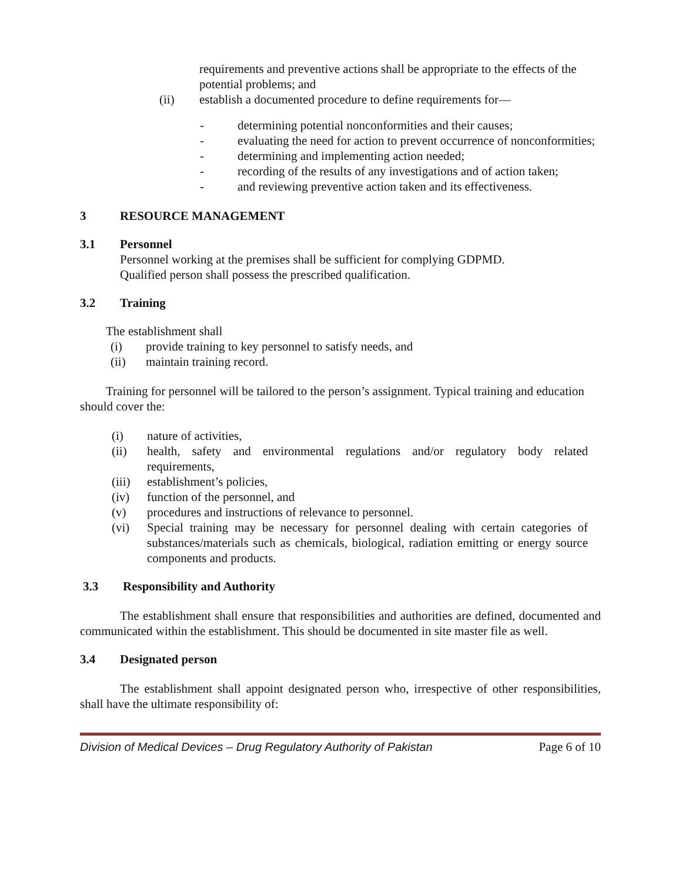requirements and preventive actions shall be appropriate to the effects of the potential problems; and
(ii) establish a documented procedure to define requirements for—
- determining potential nonconformities and their causes;
- evaluating the need for action to prevent occurrence of nonconformities;
- determining and implementing action needed;
- recording of the results of any investigations and of action taken;
- and reviewing preventive action taken and its effectiveness.
3 RESOURCE MANAGEMENT
3.1 Personnel
Personnel working at the premises shall be sufficient for complying GDPMD.
Qualified person shall possess the prescribed qualification.
3.2 Training
The establishment shall
(i) provide training to key personnel to satisfy needs, and
(ii) maintain training record.
Training for personnel will be tailored to the person’s assignment. Typical training and education should cover the:
(i) nature of activities,
(ii) health, safety and environmental regulations and/or regulatory body related requirements,
(iii) establishment’s policies,
(iv) function of the personnel, and
(v) procedures and instructions of relevance to personnel.
(vi) Special training may be necessary for personnel dealing with certain categories of substances/materials such as chemicals, biological, radiation emitting or energy source components and products.
3.3 Responsibility and Authority
The establishment shall ensure that responsibilities and authorities are defined, documented and communicated within the establishment. This should be documented in site master file as well.
3.4 Designated person
The establishment shall appoint designated person who, irrespective of other responsibilities, shall have the ultimate responsibility of:
Division of Medical Devices – Drug Regulatory Authority of Pakistan Page 6 of 10